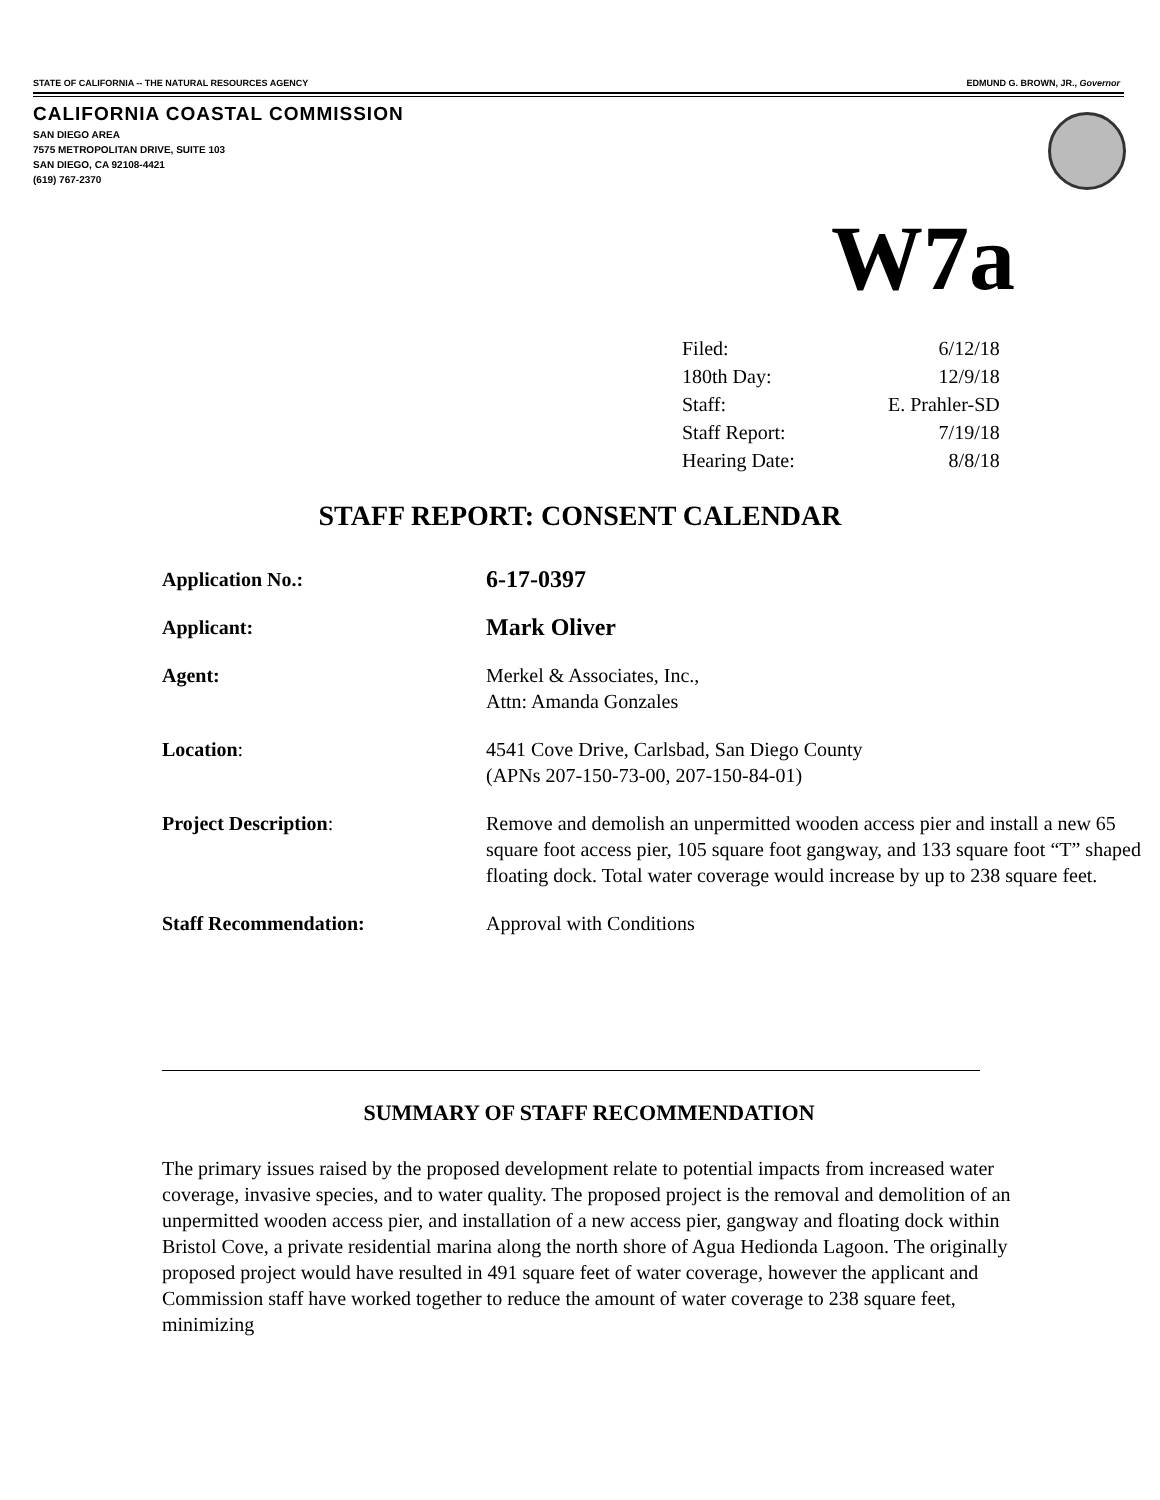STATE OF CALIFORNIA -- THE NATURAL RESOURCES AGENCY EDMUND G. BROWN, JR., Governor
CALIFORNIA COASTAL COMMISSION
SAN DIEGO AREA
7575 METROPOLITAN DRIVE, SUITE 103
SAN DIEGO, CA 92108-4421
(619) 767-2370
W7a
| Filed: | 6/12/18 |
| 180th Day: | 12/9/18 |
| Staff: | E. Prahler-SD |
| Staff Report: | 7/19/18 |
| Hearing Date: | 8/8/18 |
STAFF REPORT: CONSENT CALENDAR
| Application No.: | 6-17-0397 |
| Applicant: | Mark Oliver |
| Agent: | Merkel & Associates, Inc., Attn: Amanda Gonzales |
| Location : | 4541 Cove Drive, Carlsbad, San Diego County (APNs 207-150-73-00, 207-150-84-01) |
| Project Description : | Remove and demolish an unpermitted wooden access pier and install a new 65 square foot access pier, 105 square foot gangway, and 133 square foot “T” shaped floating dock. Total water coverage would increase by up to 238 square feet. |
| Staff Recommendation: | Approval with Conditions |
SUMMARY OF STAFF RECOMMENDATION
The primary issues raised by the proposed development relate to potential impacts from increased water coverage, invasive species, and to water quality. The proposed project is the removal and demolition of an unpermitted wooden access pier, and installation of a new access pier, gangway and floating dock within Bristol Cove, a private residential marina along the north shore of Agua Hedionda Lagoon. The originally proposed project would have resulted in 491 square feet of water coverage, however the applicant and Commission staff have worked together to reduce the amount of water coverage to 238 square feet, minimizing